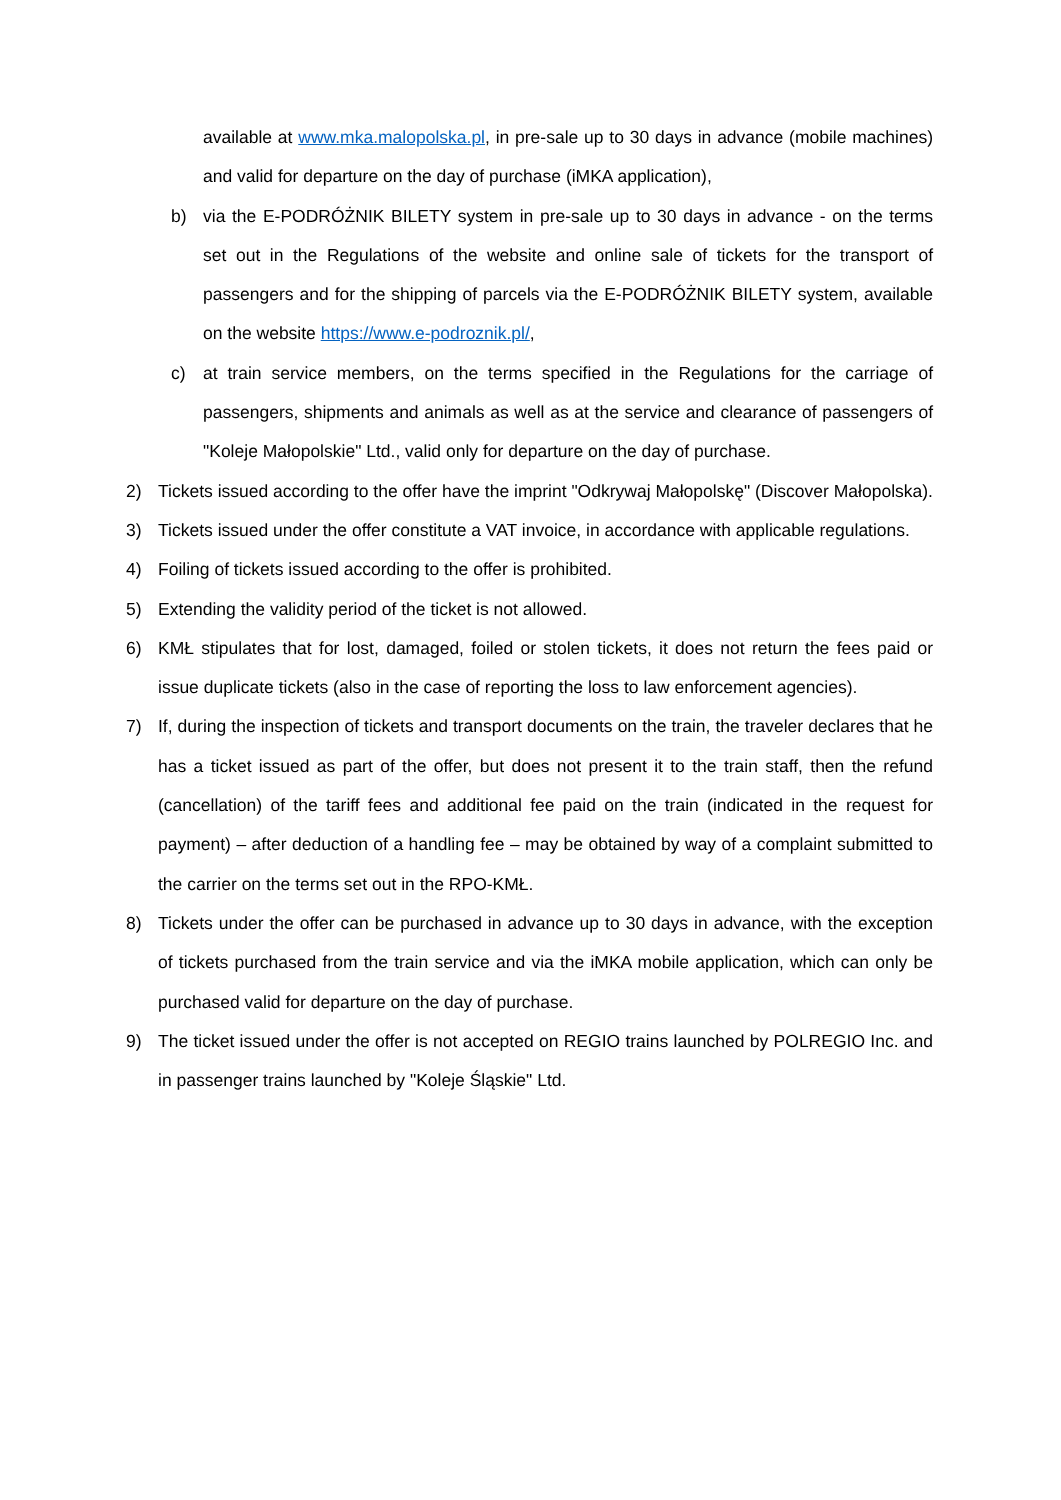available at www.mka.malopolska.pl, in pre-sale up to 30 days in advance (mobile machines) and valid for departure on the day of purchase (iMKA application),
b) via the E-PODRÓŻNIK BILETY system in pre-sale up to 30 days in advance - on the terms set out in the Regulations of the website and online sale of tickets for the transport of passengers and for the shipping of parcels via the E-PODRÓŻNIK BILETY system, available on the website https://www.e-podroznik.pl/,
c) at train service members, on the terms specified in the Regulations for the carriage of passengers, shipments and animals as well as at the service and clearance of passengers of "Koleje Małopolskie" Ltd., valid only for departure on the day of purchase.
2) Tickets issued according to the offer have the imprint "Odkrywaj Małopolskę" (Discover Małopolska).
3) Tickets issued under the offer constitute a VAT invoice, in accordance with applicable regulations.
4) Foiling of tickets issued according to the offer is prohibited.
5) Extending the validity period of the ticket is not allowed.
6) KMŁ stipulates that for lost, damaged, foiled or stolen tickets, it does not return the fees paid or issue duplicate tickets (also in the case of reporting the loss to law enforcement agencies).
7) If, during the inspection of tickets and transport documents on the train, the traveler declares that he has a ticket issued as part of the offer, but does not present it to the train staff, then the refund (cancellation) of the tariff fees and additional fee paid on the train (indicated in the request for payment) – after deduction of a handling fee – may be obtained by way of a complaint submitted to the carrier on the terms set out in the RPO-KMŁ.
8) Tickets under the offer can be purchased in advance up to 30 days in advance, with the exception of tickets purchased from the train service and via the iMKA mobile application, which can only be purchased valid for departure on the day of purchase.
9) The ticket issued under the offer is not accepted on REGIO trains launched by POLREGIO Inc. and in passenger trains launched by "Koleje Śląskie" Ltd.